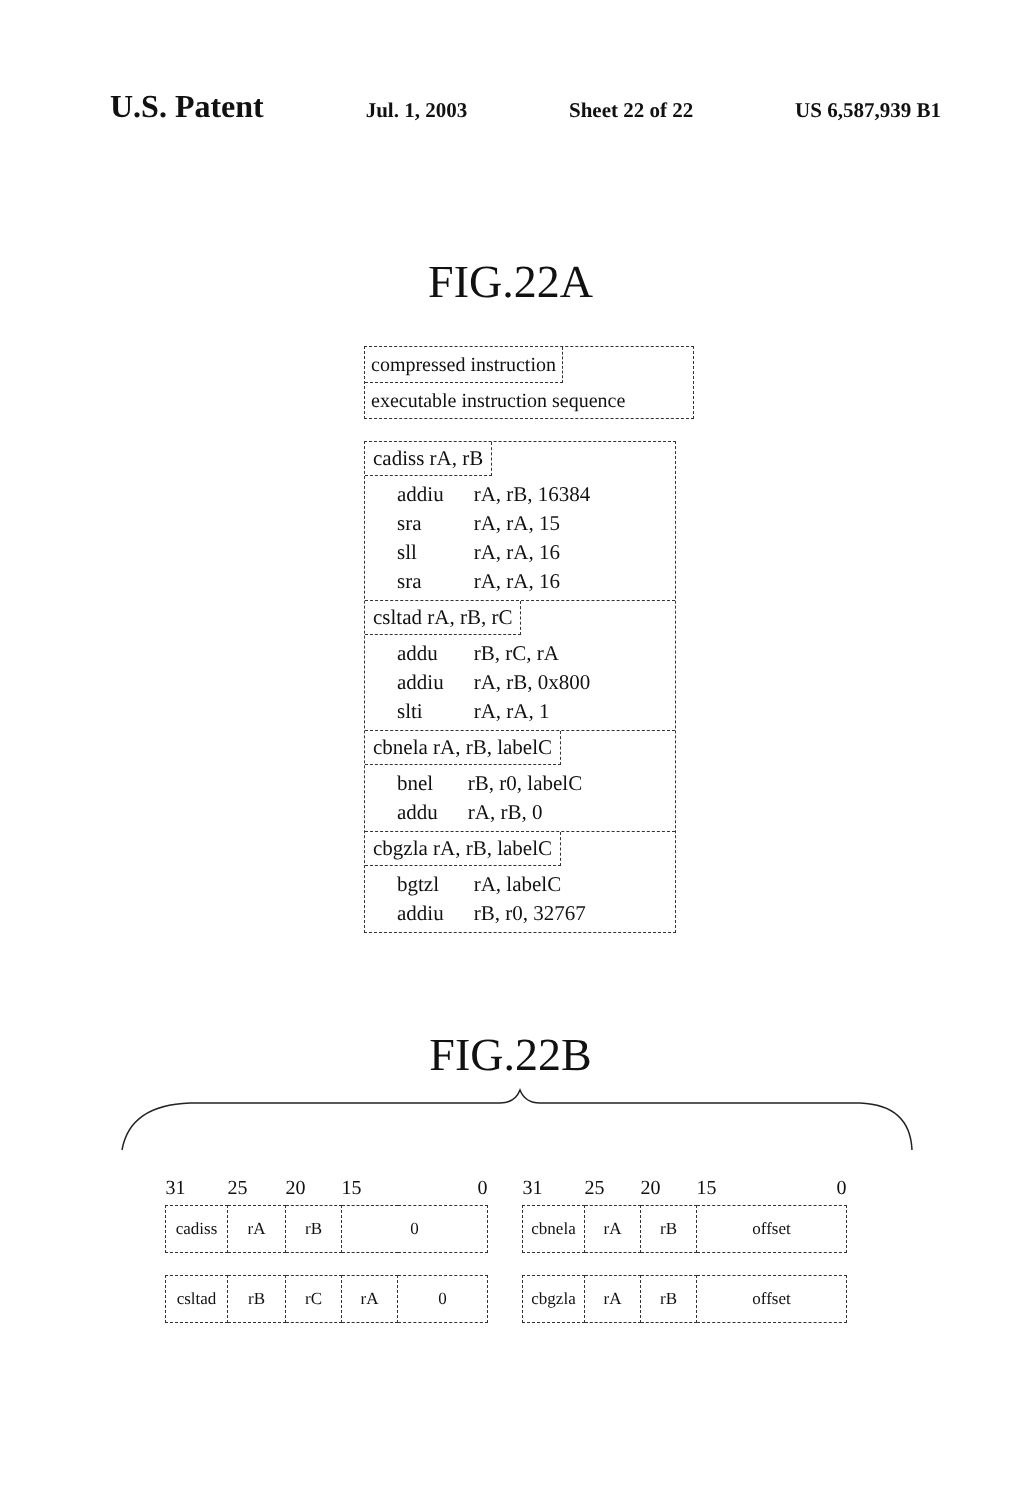U.S. Patent Jul. 1, 2003 Sheet 22 of 22 US 6,587,939 B1
FIG.22A
compressed instruction
executable instruction sequence
cadiss rA, rB
| addiu | rA, rB, 16384 |
| sra | rA, rA, 15 |
| sll | rA, rA, 16 |
| sra | rA, rA, 16 |
csltad rA, rB, rC
| addu | rB, rC, rA |
| addiu | rA, rB, 0x800 |
| slti | rA, rA, 1 |
cbnela rA, rB, labelC
| bnel | rB, r0, labelC |
| addu | rA, rB, 0 |
cbgzla rA, rB, labelC
| bgtzl | rA, labelC |
| addiu | rB, r0, 32767 |
FIG.22B
| 31 | 25 | 20 | 15 | 0 |
| --- | --- | --- | --- | --- |
| cadiss | rA | rB | 0 | |
| csltad | rB | rC | rA | 0 |
| 31 | 25 | 20 | 15 0 |
| --- | --- | --- | --- |
| cbnela | rA | rB | offset |
| cbgzla | rA | rB | offset |